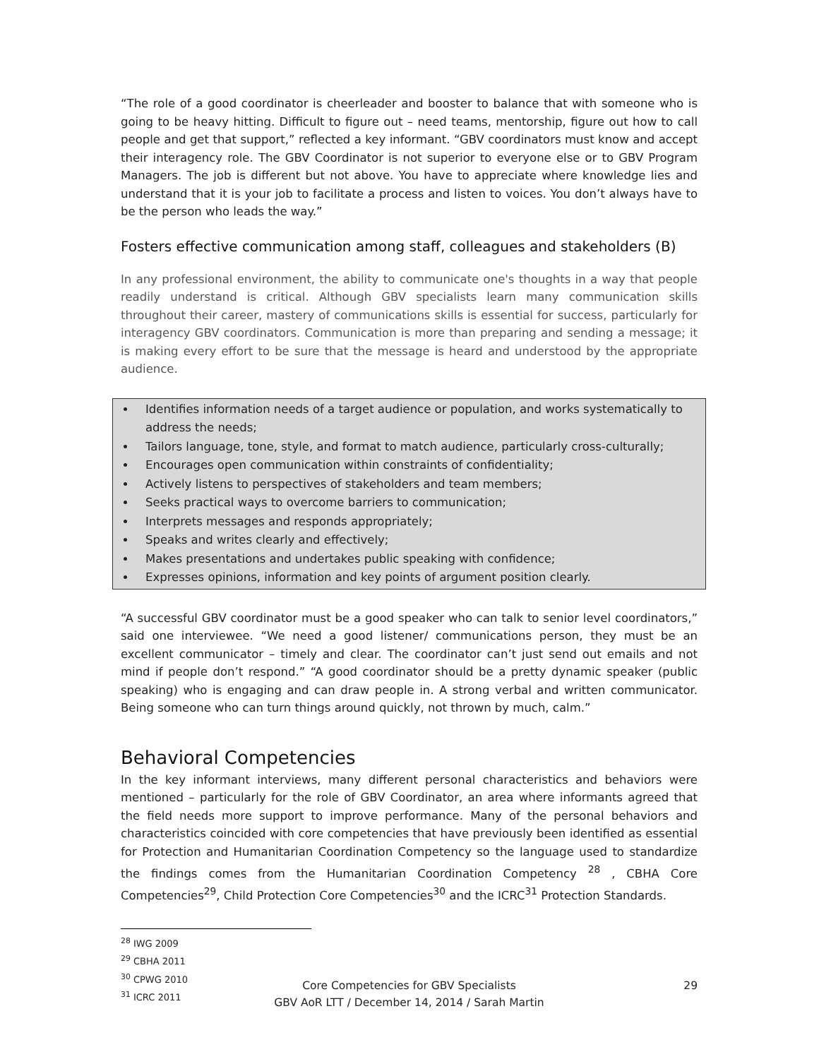“The role of a good coordinator is cheerleader and booster to balance that with someone who is going to be heavy hitting. Difficult to figure out – need teams, mentorship, figure out how to call people and get that support,” reflected a key informant. “GBV coordinators must know and accept their interagency role. The GBV Coordinator is not superior to everyone else or to GBV Program Managers. The job is different but not above. You have to appreciate where knowledge lies and understand that it is your job to facilitate a process and listen to voices. You don’t always have to be the person who leads the way.”
Fosters effective communication among staff, colleagues and stakeholders (B)
In any professional environment, the ability to communicate one's thoughts in a way that people readily understand is critical. Although GBV specialists learn many communication skills throughout their career, mastery of communications skills is essential for success, particularly for interagency GBV coordinators. Communication is more than preparing and sending a message; it is making every effort to be sure that the message is heard and understood by the appropriate audience.
Identifies information needs of a target audience or population, and works systematically to address the needs;
Tailors language, tone, style, and format to match audience, particularly cross-culturally;
Encourages open communication within constraints of confidentiality;
Actively listens to perspectives of stakeholders and team members;
Seeks practical ways to overcome barriers to communication;
Interprets messages and responds appropriately;
Speaks and writes clearly and effectively;
Makes presentations and undertakes public speaking with confidence;
Expresses opinions, information and key points of argument position clearly.
“A successful GBV coordinator must be a good speaker who can talk to senior level coordinators,” said one interviewee. “We need a good listener/ communications person, they must be an excellent communicator – timely and clear. The coordinator can’t just send out emails and not mind if people don’t respond.” “A good coordinator should be a pretty dynamic speaker (public speaking) who is engaging and can draw people in. A strong verbal and written communicator. Being someone who can turn things around quickly, not thrown by much, calm.”
Behavioral Competencies
In the key informant interviews, many different personal characteristics and behaviors were mentioned – particularly for the role of GBV Coordinator, an area where informants agreed that the field needs more support to improve performance. Many of the personal behaviors and characteristics coincided with core competencies that have previously been identified as essential for Protection and Humanitarian Coordination Competency so the language used to standardize the findings comes from the Humanitarian Coordination Competency <sup>28</sup> , CBHA Core Competencies<sup>29</sup>, Child Protection Core Competencies<sup>30</sup> and the ICRC<sup>31</sup> Protection Standards.
<sup>28</sup> IWG 2009
<sup>29</sup> CBHA 2011
<sup>30</sup> CPWG 2010
<sup>31</sup> ICRC 2011
Core Competencies for GBV Specialists
GBV AoR LTT / December 14, 2014 / Sarah Martin
29